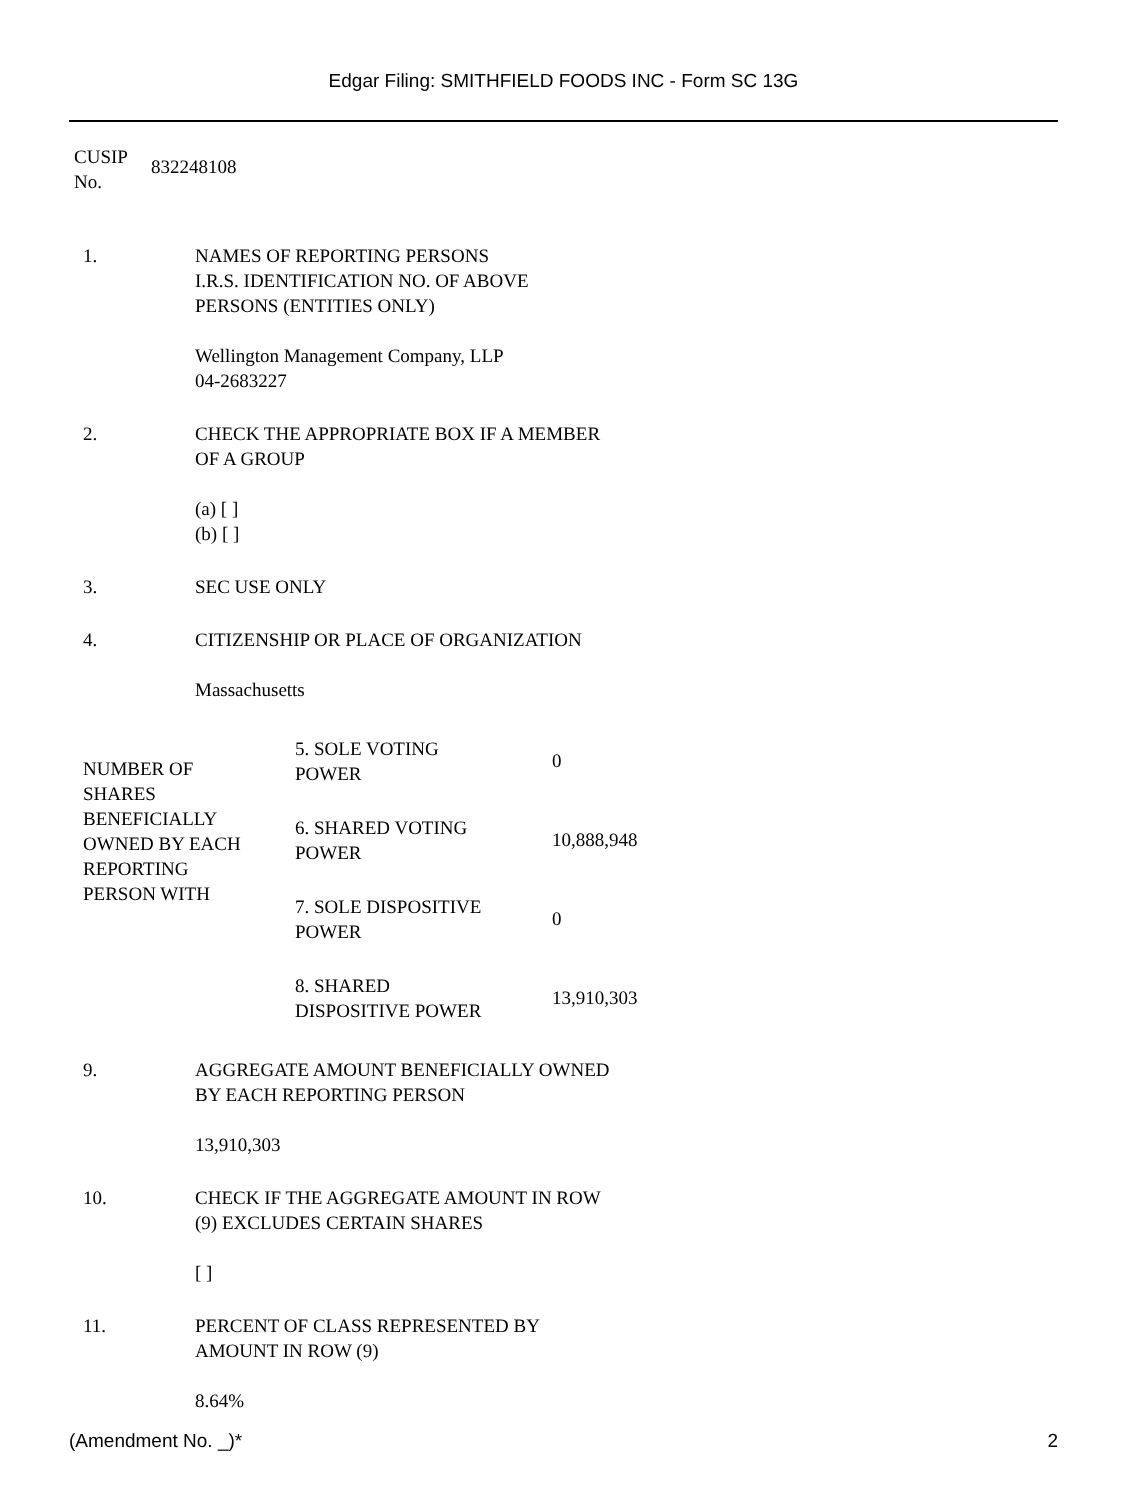Edgar Filing: SMITHFIELD FOODS INC - Form SC 13G
| CUSIP No. | 832248108 |
| 1. | NAMES OF REPORTING PERSONS I.R.S. IDENTIFICATION NO. OF ABOVE PERSONS (ENTITIES ONLY) Wellington Management Company, LLP 04-2683227 |
| 2. | CHECK THE APPROPRIATE BOX IF A MEMBER OF A GROUP (a) [ ] (b) [ ] |
| 3. | SEC USE ONLY |
| 4. | CITIZENSHIP OR PLACE OF ORGANIZATION Massachusetts |
| NUMBER OF SHARES BENEFICIALLY OWNED BY EACH REPORTING PERSON WITH | 5. SOLE VOTING POWER | 0 |
| | 6. SHARED VOTING POWER | 10,888,948 |
| | 7. SOLE DISPOSITIVE POWER | 0 |
| | 8. SHARED DISPOSITIVE POWER | 13,910,303 |
| 9. | AGGREGATE AMOUNT BENEFICIALLY OWNED BY EACH REPORTING PERSON 13,910,303 |
| 10. | CHECK IF THE AGGREGATE AMOUNT IN ROW (9) EXCLUDES CERTAIN SHARES [ ] |
| 11. | PERCENT OF CLASS REPRESENTED BY AMOUNT IN ROW (9) 8.64% |
(Amendment No. _)* 2